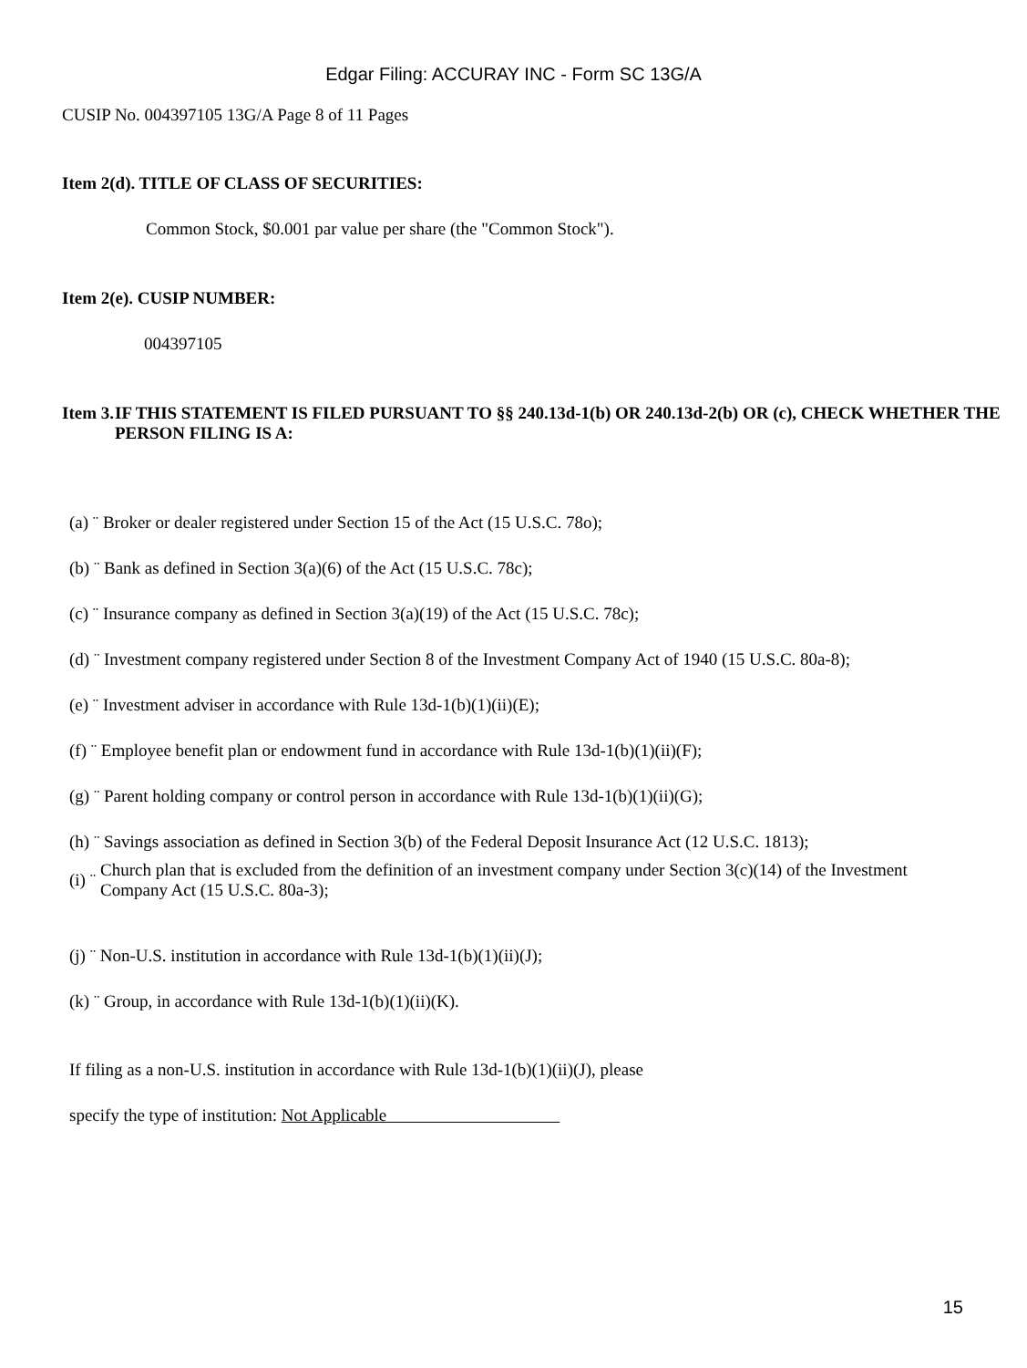Edgar Filing: ACCURAY INC - Form SC 13G/A
CUSIP No. 004397105 13G/A Page 8 of 11 Pages
Item 2(d). TITLE OF CLASS OF SECURITIES:
Common Stock, $0.001 par value per share (the "Common Stock").
Item 2(e). CUSIP NUMBER:
004397105
| Item 3. | IF THIS STATEMENT IS FILED PURSUANT TO §§ 240.13d-1(b) OR 240.13d-2(b) OR (c), CHECK WHETHER THE PERSON FILING IS A: |
(a) ¨ Broker or dealer registered under Section 15 of the Act (15 U.S.C. 78o);
(b) ¨ Bank as defined in Section 3(a)(6) of the Act (15 U.S.C. 78c);
(c) ¨ Insurance company as defined in Section 3(a)(19) of the Act (15 U.S.C. 78c);
(d) ¨ Investment company registered under Section 8 of the Investment Company Act of 1940 (15 U.S.C. 80a-8);
(e) ¨ Investment adviser in accordance with Rule 13d-1(b)(1)(ii)(E);
(f) ¨ Employee benefit plan or endowment fund in accordance with Rule 13d-1(b)(1)(ii)(F);
(g) ¨ Parent holding company or control person in accordance with Rule 13d-1(b)(1)(ii)(G);
(h) ¨ Savings association as defined in Section 3(b) of the Federal Deposit Insurance Act (12 U.S.C. 1813);
| (i) ¨ | Church plan that is excluded from the definition of an investment company under Section 3(c)(14) of the Investment Company Act (15 U.S.C. 80a-3); |
(j) ¨ Non-U.S. institution in accordance with Rule 13d-1(b)(1)(ii)(J);
(k) ¨ Group, in accordance with Rule 13d-1(b)(1)(ii)(K).
If filing as a non-U.S. institution in accordance with Rule 13d-1(b)(1)(ii)(J), please
specify the type of institution: Not Applicable
15